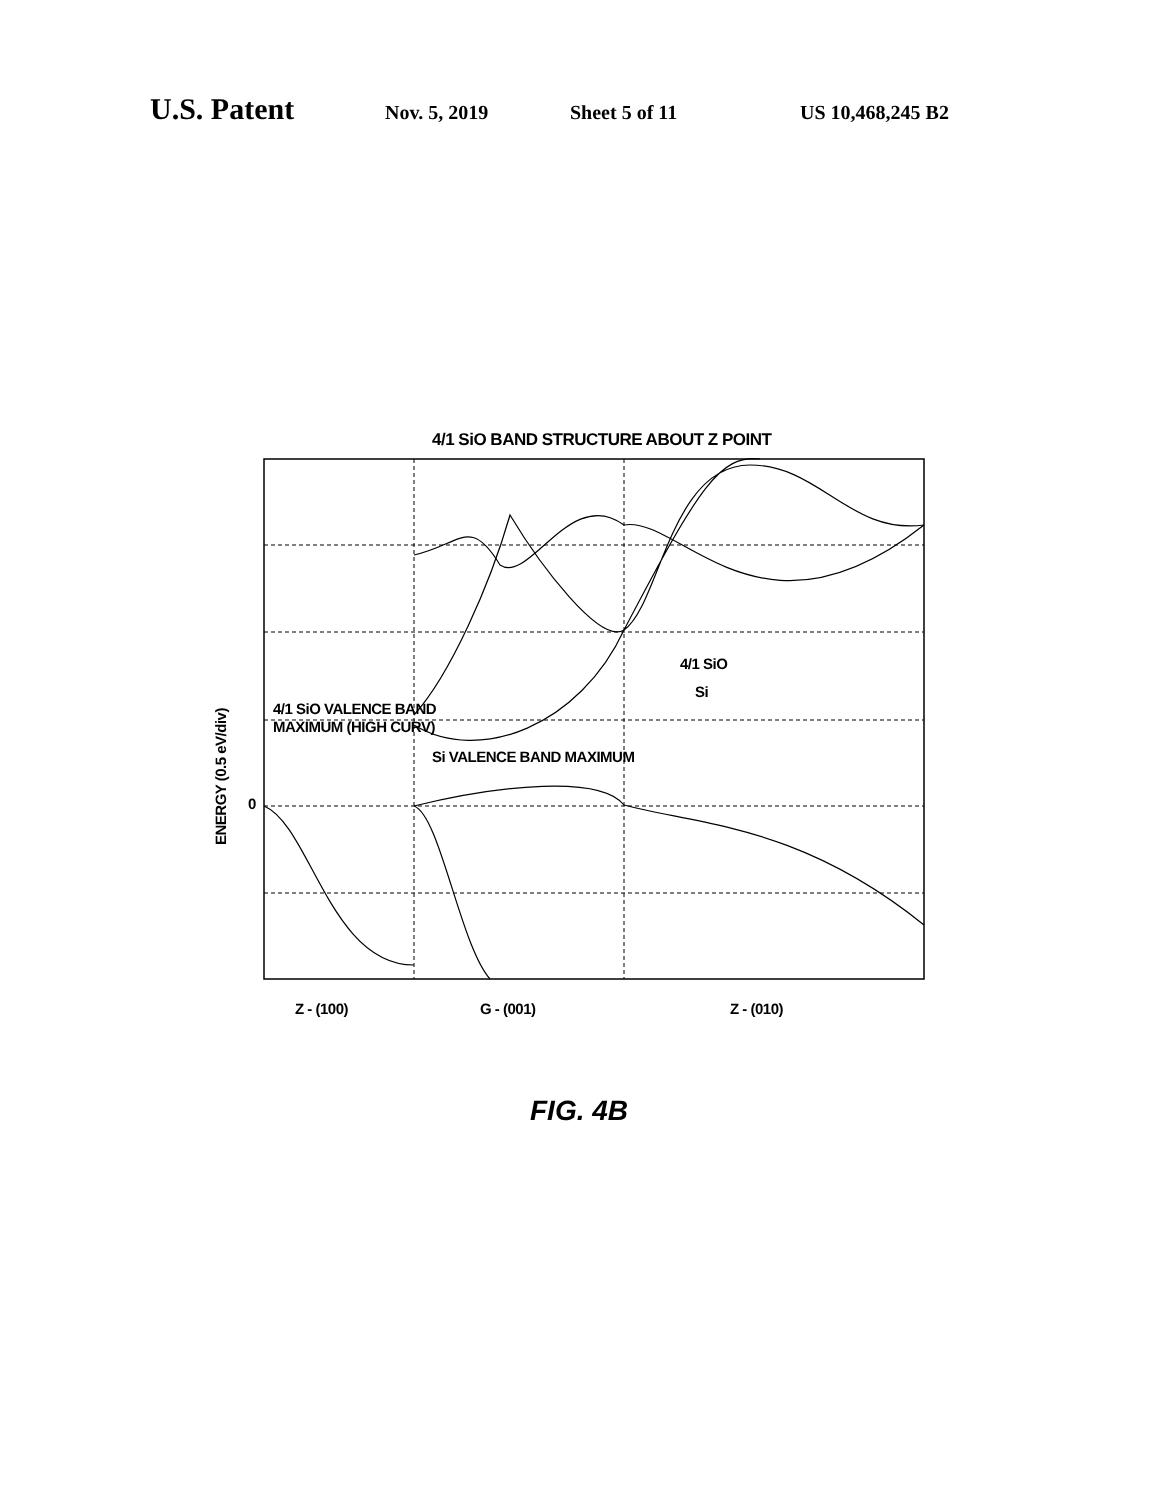U.S. Patent Nov. 5, 2019 Sheet 5 of 11 US 10,468,245 B2
4/1 SiO BAND STRUCTURE ABOUT Z POINT
ENERGY (0.5 eV/div)
0
4/1 SiO VALENCE BAND
MAXIMUM (HIGH CURV)
Si VALENCE BAND MAXIMUM
4/1 SiO
Si
Z - (100) G - (001) Z - (010)
FIG. 4B